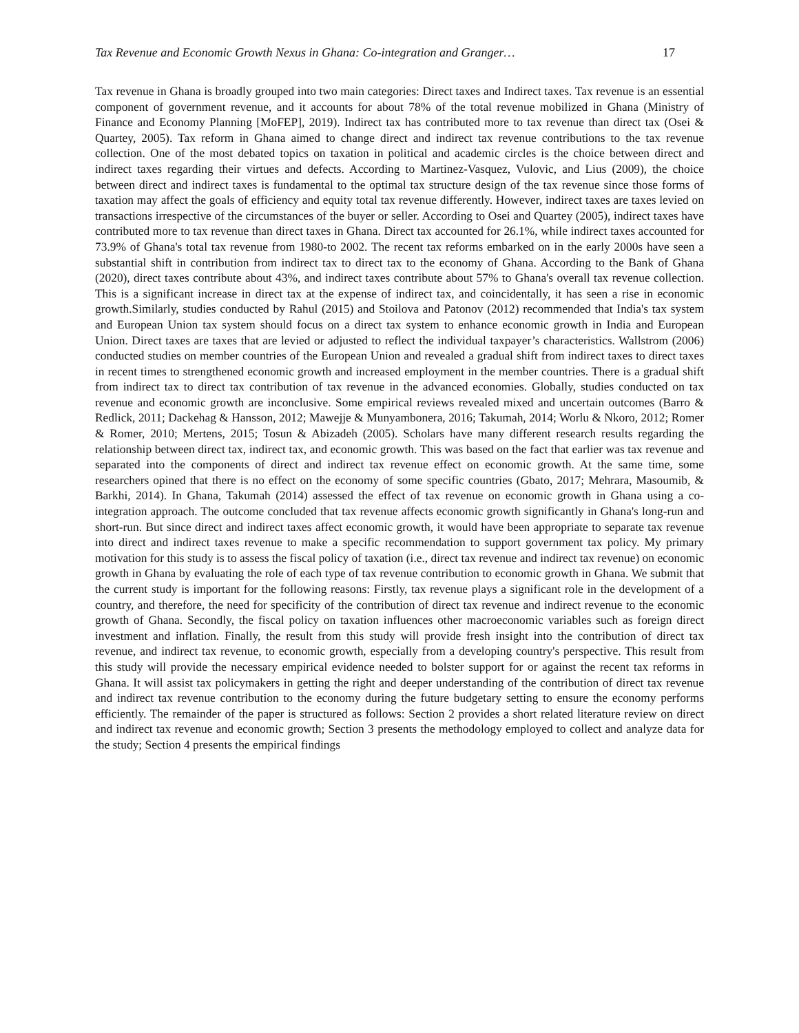Tax Revenue and Economic Growth Nexus in Ghana: Co-integration and Granger… 17
Tax revenue in Ghana is broadly grouped into two main categories: Direct taxes and Indirect taxes. Tax revenue is an essential component of government revenue, and it accounts for about 78% of the total revenue mobilized in Ghana (Ministry of Finance and Economy Planning [MoFEP], 2019). Indirect tax has contributed more to tax revenue than direct tax (Osei & Quartey, 2005). Tax reform in Ghana aimed to change direct and indirect tax revenue contributions to the tax revenue collection. One of the most debated topics on taxation in political and academic circles is the choice between direct and indirect taxes regarding their virtues and defects. According to Martinez-Vasquez, Vulovic, and Lius (2009), the choice between direct and indirect taxes is fundamental to the optimal tax structure design of the tax revenue since those forms of taxation may affect the goals of efficiency and equity total tax revenue differently. However, indirect taxes are taxes levied on transactions irrespective of the circumstances of the buyer or seller. According to Osei and Quartey (2005), indirect taxes have contributed more to tax revenue than direct taxes in Ghana. Direct tax accounted for 26.1%, while indirect taxes accounted for 73.9% of Ghana's total tax revenue from 1980-to 2002. The recent tax reforms embarked on in the early 2000s have seen a substantial shift in contribution from indirect tax to direct tax to the economy of Ghana. According to the Bank of Ghana (2020), direct taxes contribute about 43%, and indirect taxes contribute about 57% to Ghana's overall tax revenue collection. This is a significant increase in direct tax at the expense of indirect tax, and coincidentally, it has seen a rise in economic growth.Similarly, studies conducted by Rahul (2015) and Stoilova and Patonov (2012) recommended that India's tax system and European Union tax system should focus on a direct tax system to enhance economic growth in India and European Union. Direct taxes are taxes that are levied or adjusted to reflect the individual taxpayer’s characteristics. Wallstrom (2006) conducted studies on member countries of the European Union and revealed a gradual shift from indirect taxes to direct taxes in recent times to strengthened economic growth and increased employment in the member countries. There is a gradual shift from indirect tax to direct tax contribution of tax revenue in the advanced economies. Globally, studies conducted on tax revenue and economic growth are inconclusive. Some empirical reviews revealed mixed and uncertain outcomes (Barro & Redlick, 2011; Dackehag & Hansson, 2012; Mawejje & Munyambonera, 2016; Takumah, 2014; Worlu & Nkoro, 2012; Romer & Romer, 2010; Mertens, 2015; Tosun & Abizadeh (2005). Scholars have many different research results regarding the relationship between direct tax, indirect tax, and economic growth. This was based on the fact that earlier was tax revenue and separated into the components of direct and indirect tax revenue effect on economic growth. At the same time, some researchers opined that there is no effect on the economy of some specific countries (Gbato, 2017; Mehrara, Masoumib, & Barkhi, 2014). In Ghana, Takumah (2014) assessed the effect of tax revenue on economic growth in Ghana using a co-integration approach. The outcome concluded that tax revenue affects economic growth significantly in Ghana's long-run and short-run. But since direct and indirect taxes affect economic growth, it would have been appropriate to separate tax revenue into direct and indirect taxes revenue to make a specific recommendation to support government tax policy. My primary motivation for this study is to assess the fiscal policy of taxation (i.e., direct tax revenue and indirect tax revenue) on economic growth in Ghana by evaluating the role of each type of tax revenue contribution to economic growth in Ghana. We submit that the current study is important for the following reasons: Firstly, tax revenue plays a significant role in the development of a country, and therefore, the need for specificity of the contribution of direct tax revenue and indirect revenue to the economic growth of Ghana. Secondly, the fiscal policy on taxation influences other macroeconomic variables such as foreign direct investment and inflation. Finally, the result from this study will provide fresh insight into the contribution of direct tax revenue, and indirect tax revenue, to economic growth, especially from a developing country's perspective. This result from this study will provide the necessary empirical evidence needed to bolster support for or against the recent tax reforms in Ghana. It will assist tax policymakers in getting the right and deeper understanding of the contribution of direct tax revenue and indirect tax revenue contribution to the economy during the future budgetary setting to ensure the economy performs efficiently. The remainder of the paper is structured as follows: Section 2 provides a short related literature review on direct and indirect tax revenue and economic growth; Section 3 presents the methodology employed to collect and analyze data for the study; Section 4 presents the empirical findings